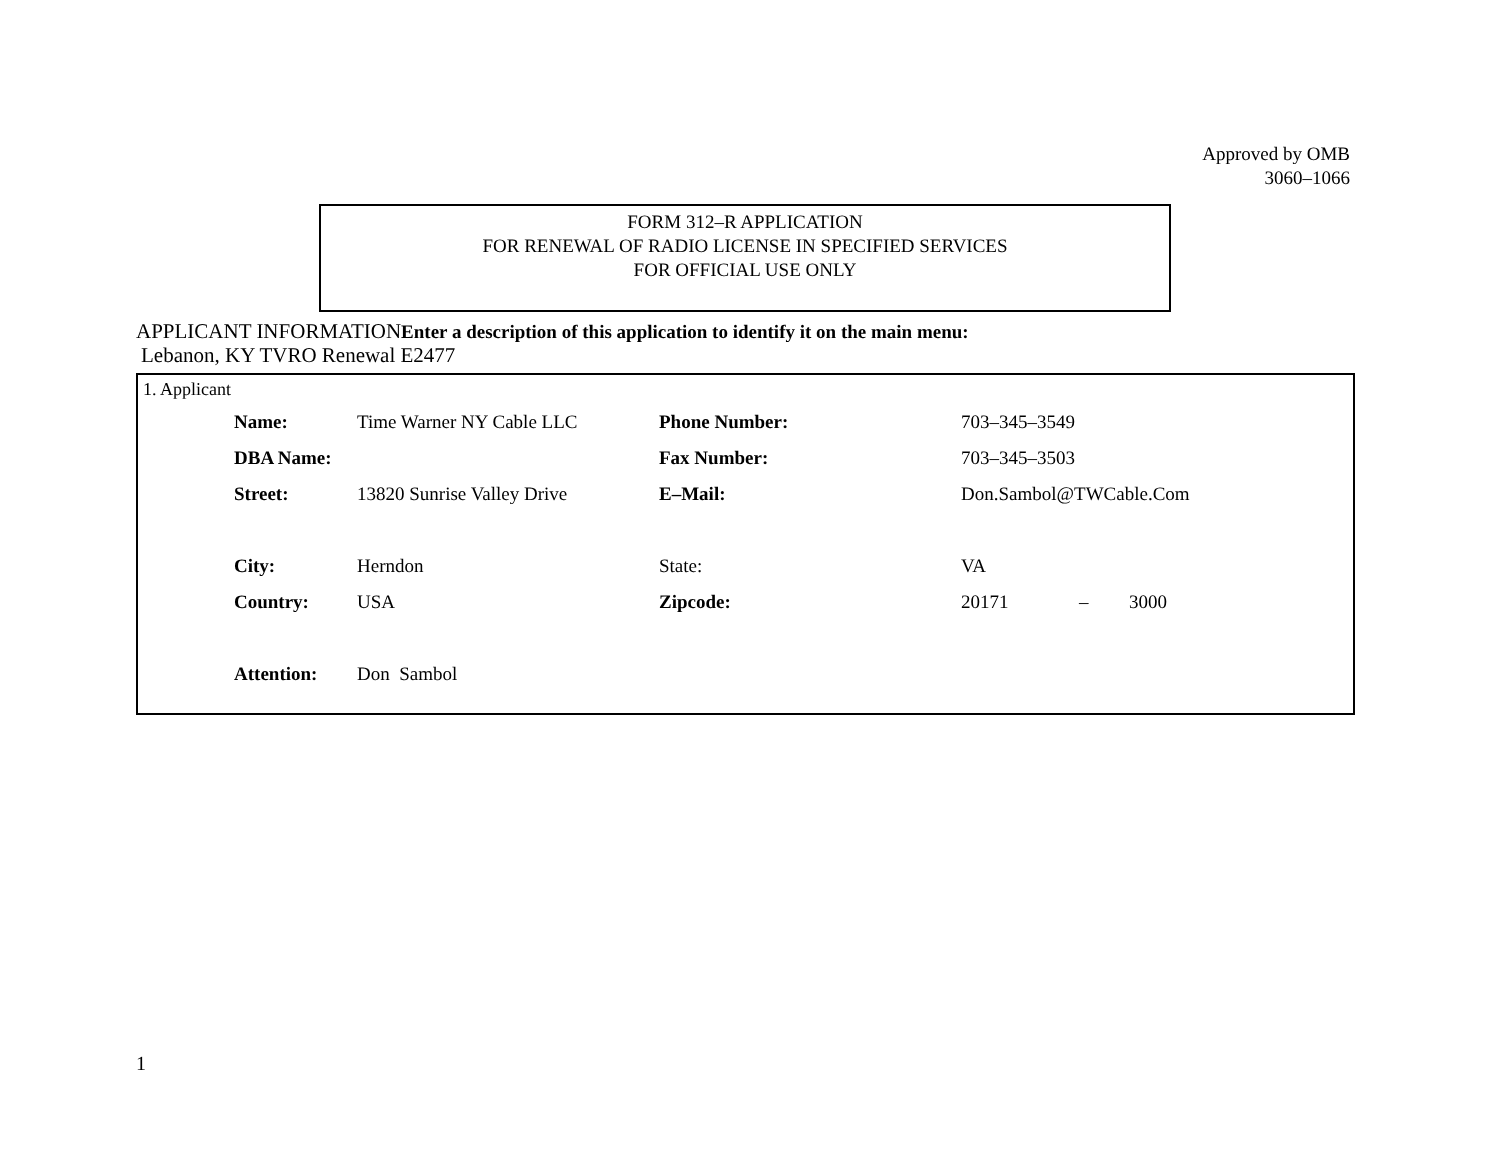Approved by OMB
3060–1066
FORM 312–R APPLICATION
FOR RENEWAL OF RADIO LICENSE IN SPECIFIED SERVICES
FOR OFFICIAL USE ONLY
APPLICANT INFORMATIONEnter a description of this application to identify it on the main menu:
Lebanon, KY TVRO Renewal E2477
1. Applicant
| Name: | Time Warner NY Cable LLC | Phone Number: | 703–345–3549 | | |
| DBA Name: | | Fax Number: | 703–345–3503 | | |
| Street: | 13820 Sunrise Valley Drive | E–Mail: | Don.Sambol@TWCable.Com | | |
| City: | Herndon | State: | VA | | |
| Country: | USA | Zipcode: | 20171 | – | 3000 |
| Attention: | Don Sambol | | | | |
1